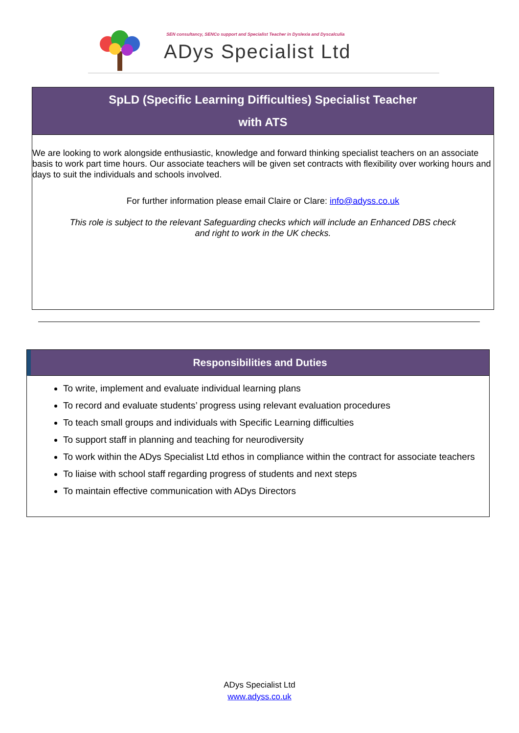SEN consultancy, SENCo support and Specialist Teacher in Dyslexia and Dyscalculia
ADys Specialist Ltd
SpLD (Specific Learning Difficulties) Specialist Teacher
with ATS
We are looking to work alongside enthusiastic, knowledge and forward thinking specialist teachers on an associate basis to work part time hours. Our associate teachers will be given set contracts with flexibility over working hours and days to suit the individuals and schools involved.
For further information please email Claire or Clare: info@adyss.co.uk
This role is subject to the relevant Safeguarding checks which will include an Enhanced DBS check
and right to work in the UK checks.
Responsibilities and Duties
To write, implement and evaluate individual learning plans
To record and evaluate students’ progress using relevant evaluation procedures
To teach small groups and individuals with Specific Learning difficulties
To support staff in planning and teaching for neurodiversity
To work within the ADys Specialist Ltd ethos in compliance within the contract for associate teachers
To liaise with school staff regarding progress of students and next steps
To maintain effective communication with ADys Directors
ADys Specialist Ltd
www.adyss.co.uk